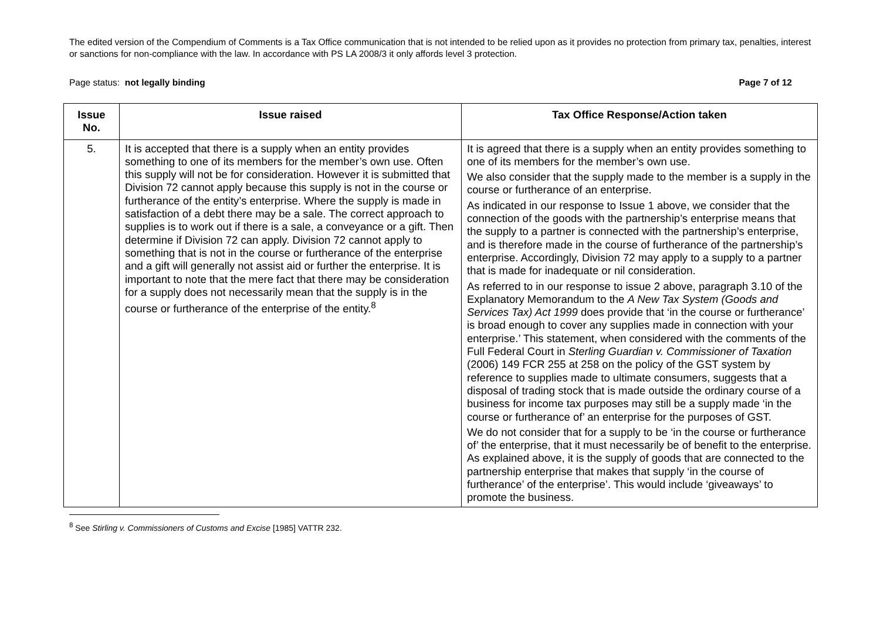The edited version of the Compendium of Comments is a Tax Office communication that is not intended to be relied upon as it provides no protection from primary tax, penalties, interest or sanctions for non-compliance with the law. In accordance with PS LA 2008/3 it only affords level 3 protection.
Page status: not legally binding Page 7 of 12
| Issue No. | Issue raised | Tax Office Response/Action taken |
| --- | --- | --- |
| 5. | It is accepted that there is a supply when an entity provides something to one of its members for the member’s own use. Often this supply will not be for consideration. However it is submitted that Division 72 cannot apply because this supply is not in the course or furtherance of the entity’s enterprise. Where the supply is made in satisfaction of a debt there may be a sale. The correct approach to supplies is to work out if there is a sale, a conveyance or a gift. Then determine if Division 72 can apply. Division 72 cannot apply to something that is not in the course or furtherance of the enterprise and a gift will generally not assist aid or further the enterprise. It is important to note that the mere fact that there may be consideration for a supply does not necessarily mean that the supply is in the course or furtherance of the enterprise of the entity.<sup>8</sup> | It is agreed that there is a supply when an entity provides something to one of its members for the member’s own use. We also consider that the supply made to the member is a supply in the course or furtherance of an enterprise. As indicated in our response to Issue 1 above, we consider that the connection of the goods with the partnership’s enterprise means that the supply to a partner is connected with the partnership’s enterprise, and is therefore made in the course of furtherance of the partnership’s enterprise. Accordingly, Division 72 may apply to a supply to a partner that is made for inadequate or nil consideration. As referred to in our response to issue 2 above, paragraph 3.10 of the Explanatory Memorandum to the A New Tax System (Goods and Services Tax) Act 1999 does provide that ‘in the course or furtherance’ is broad enough to cover any supplies made in connection with your enterprise.’ This statement, when considered with the comments of the Full Federal Court in Sterling Guardian v. Commissioner of Taxation (2006) 149 FCR 255 at 258 on the policy of the GST system by reference to supplies made to ultimate consumers, suggests that a disposal of trading stock that is made outside the ordinary course of a business for income tax purposes may still be a supply made ‘in the course or furtherance of’ an enterprise for the purposes of GST. We do not consider that for a supply to be ‘in the course or furtherance of’ the enterprise, that it must necessarily be of benefit to the enterprise. As explained above, it is the supply of goods that are connected to the partnership enterprise that makes that supply ‘in the course of furtherance’ of the enterprise’. This would include ‘giveaways’ to promote the business. |
<sup>8</sup> See Stirling v. Commissioners of Customs and Excise [1985] VATTR 232.